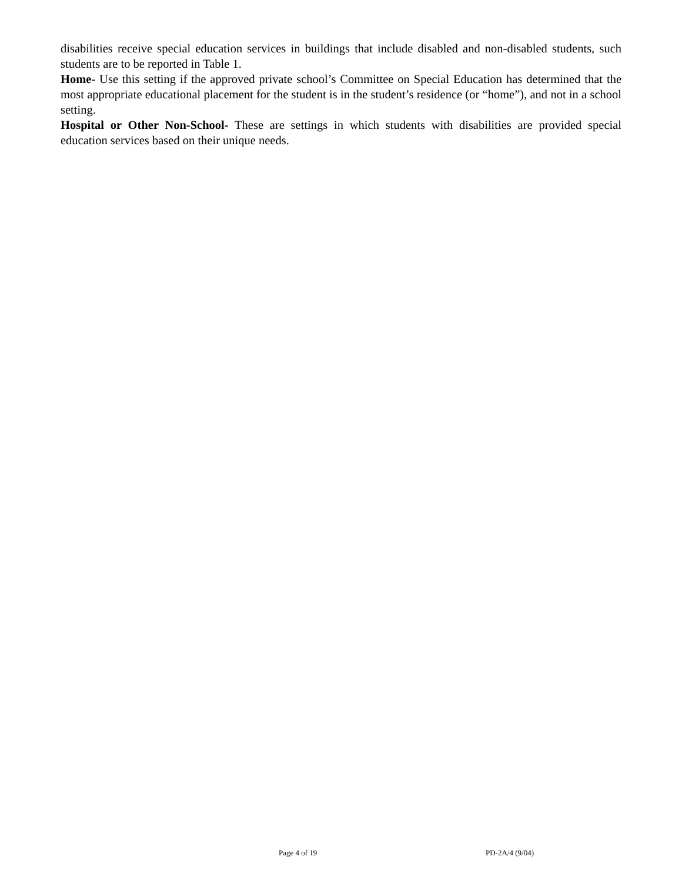disabilities receive special education services in buildings that include disabled and non-disabled students, such students are to be reported in Table 1.
Home- Use this setting if the approved private school’s Committee on Special Education has determined that the most appropriate educational placement for the student is in the student’s residence (or “home”), and not in a school setting.
Hospital or Other Non-School- These are settings in which students with disabilities are provided special education services based on their unique needs.
Page 4 of 19 PD-2A/4 (9/04)